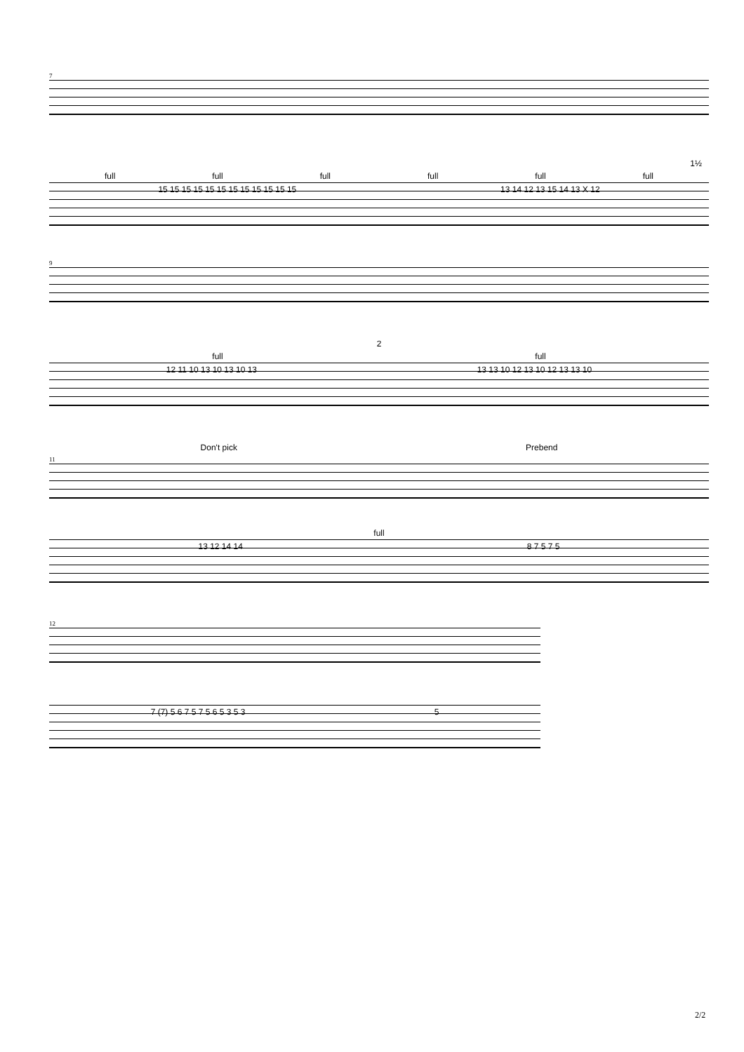7
1½
full full full full full full
15 15 15 15 15 15 15 15 15 15 15 15 13 14 12 13 15 14 13 X 12
9
2
full full
12 11 10 13 10 13 10 13 13 13 10 12 13 10 12 13 13 10
Don't pick Prebend
11
full
13 12 14 14 8 7 5 7 5
12
7 (7) 5 6 7 5 7 5 6 5 3 5 3 5
2/2